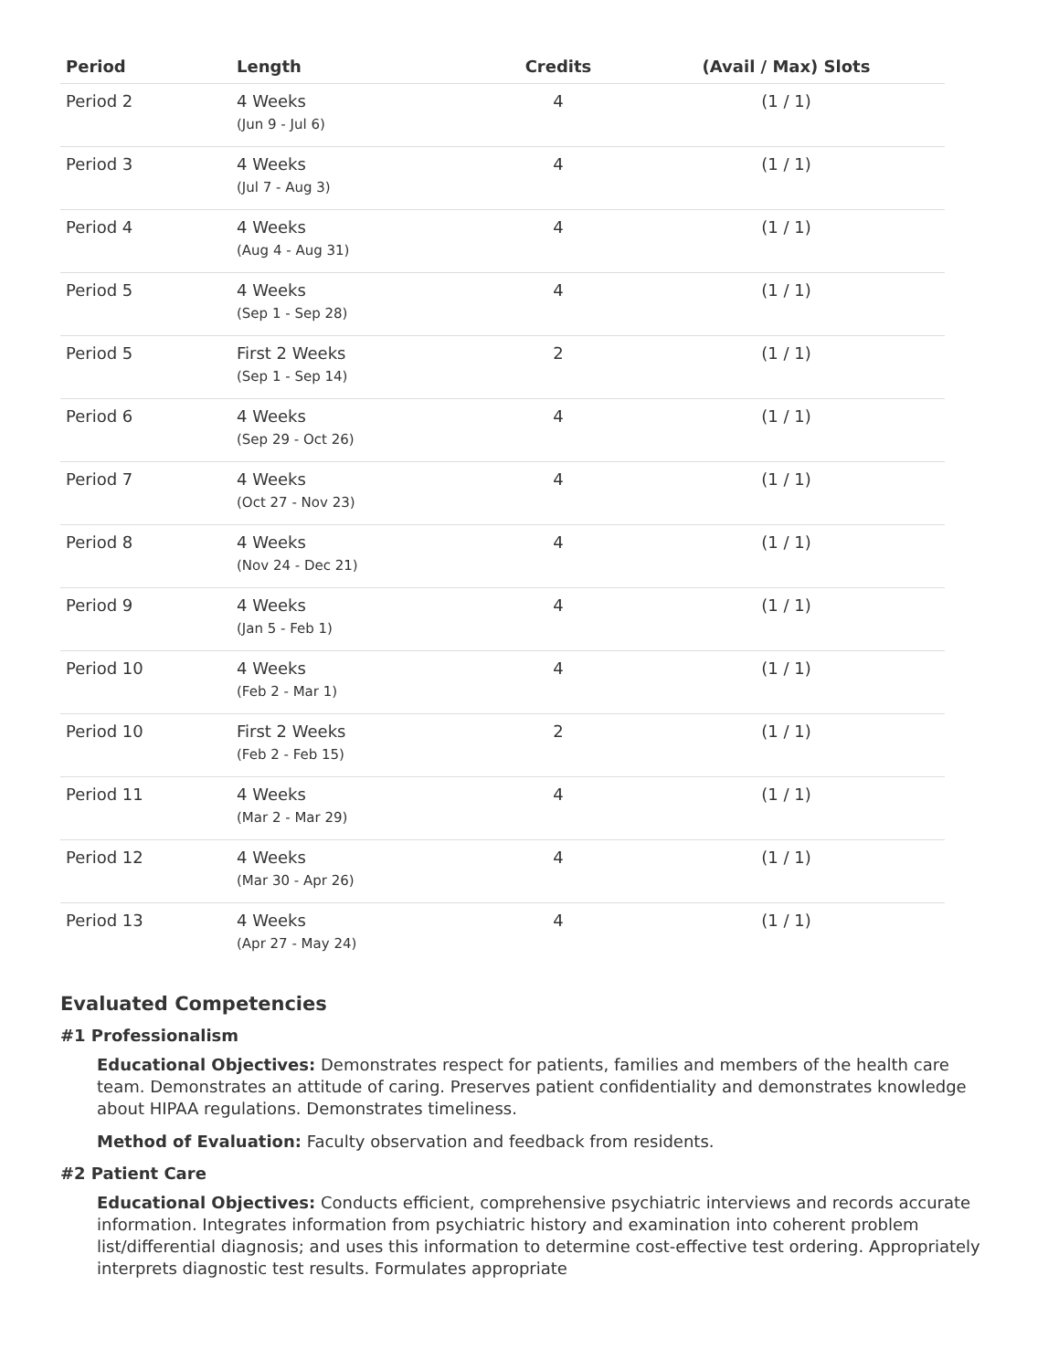| Period | Length | Credits | (Avail / Max) Slots |
| --- | --- | --- | --- |
| Period 2 | 4 Weeks (Jun 9 - Jul 6) | 4 | (1 / 1) |
| Period 3 | 4 Weeks (Jul 7 - Aug 3) | 4 | (1 / 1) |
| Period 4 | 4 Weeks (Aug 4 - Aug 31) | 4 | (1 / 1) |
| Period 5 | 4 Weeks (Sep 1 - Sep 28) | 4 | (1 / 1) |
| Period 5 | First 2 Weeks (Sep 1 - Sep 14) | 2 | (1 / 1) |
| Period 6 | 4 Weeks (Sep 29 - Oct 26) | 4 | (1 / 1) |
| Period 7 | 4 Weeks (Oct 27 - Nov 23) | 4 | (1 / 1) |
| Period 8 | 4 Weeks (Nov 24 - Dec 21) | 4 | (1 / 1) |
| Period 9 | 4 Weeks (Jan 5 - Feb 1) | 4 | (1 / 1) |
| Period 10 | 4 Weeks (Feb 2 - Mar 1) | 4 | (1 / 1) |
| Period 10 | First 2 Weeks (Feb 2 - Feb 15) | 2 | (1 / 1) |
| Period 11 | 4 Weeks (Mar 2 - Mar 29) | 4 | (1 / 1) |
| Period 12 | 4 Weeks (Mar 30 - Apr 26) | 4 | (1 / 1) |
| Period 13 | 4 Weeks (Apr 27 - May 24) | 4 | (1 / 1) |
Evaluated Competencies
#1 Professionalism
Educational Objectives: Demonstrates respect for patients, families and members of the health care team. Demonstrates an attitude of caring. Preserves patient confidentiality and demonstrates knowledge about HIPAA regulations. Demonstrates timeliness.
Method of Evaluation: Faculty observation and feedback from residents.
#2 Patient Care
Educational Objectives: Conducts efficient, comprehensive psychiatric interviews and records accurate information. Integrates information from psychiatric history and examination into coherent problem list/differential diagnosis; and uses this information to determine cost-effective test ordering. Appropriately interprets diagnostic test results. Formulates appropriate